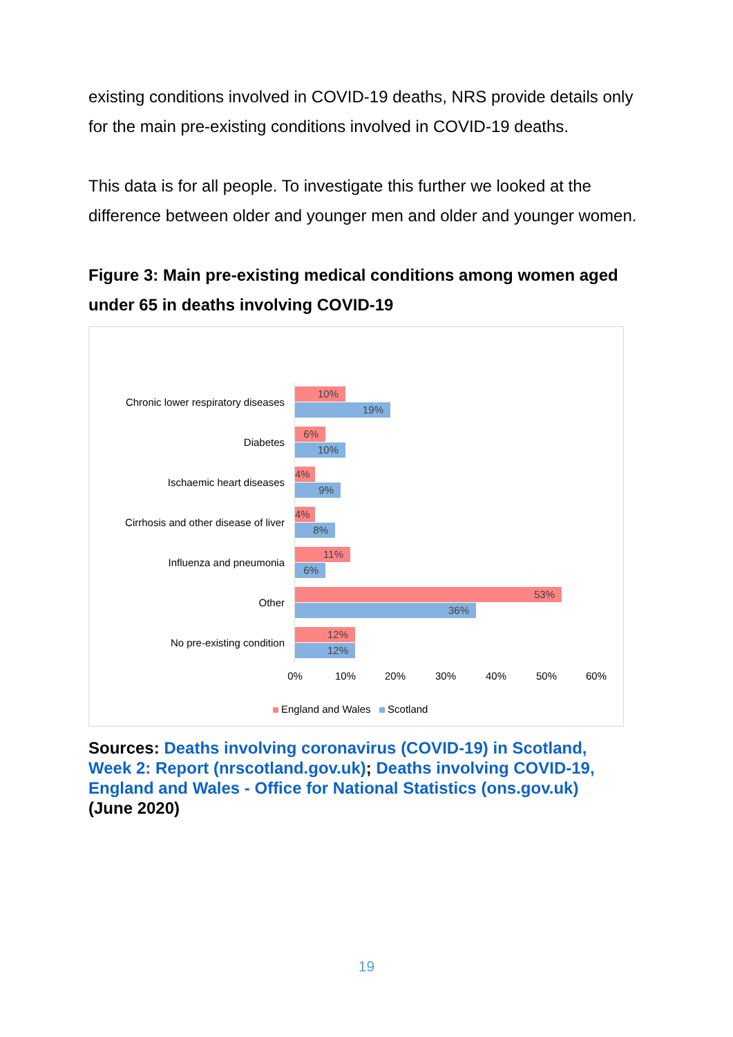existing conditions involved in COVID-19 deaths, NRS provide details only for the main pre-existing conditions involved in COVID-19 deaths.
This data is for all people. To investigate this further we looked at the difference between older and younger men and older and younger women.
Figure 3: Main pre-existing medical conditions among women aged under 65 in deaths involving COVID-19
Chronic lower respiratory diseases
10%
19%
Diabetes
6%
10%
Ischaemic heart diseases
4%
9%
Cirrhosis and other disease of liver
4%
8%
Influenza and pneumonia
11%
6%
Other
53%
36%
No pre-existing condition
12%
12%
0% 10% 20% 30% 40% 50% 60%
England and Wales Scotland
Sources: Deaths involving coronavirus (COVID-19) in Scotland, Week 2: Report (nrscotland.gov.uk); Deaths involving COVID-19, England and Wales - Office for National Statistics (ons.gov.uk) (June 2020)
19